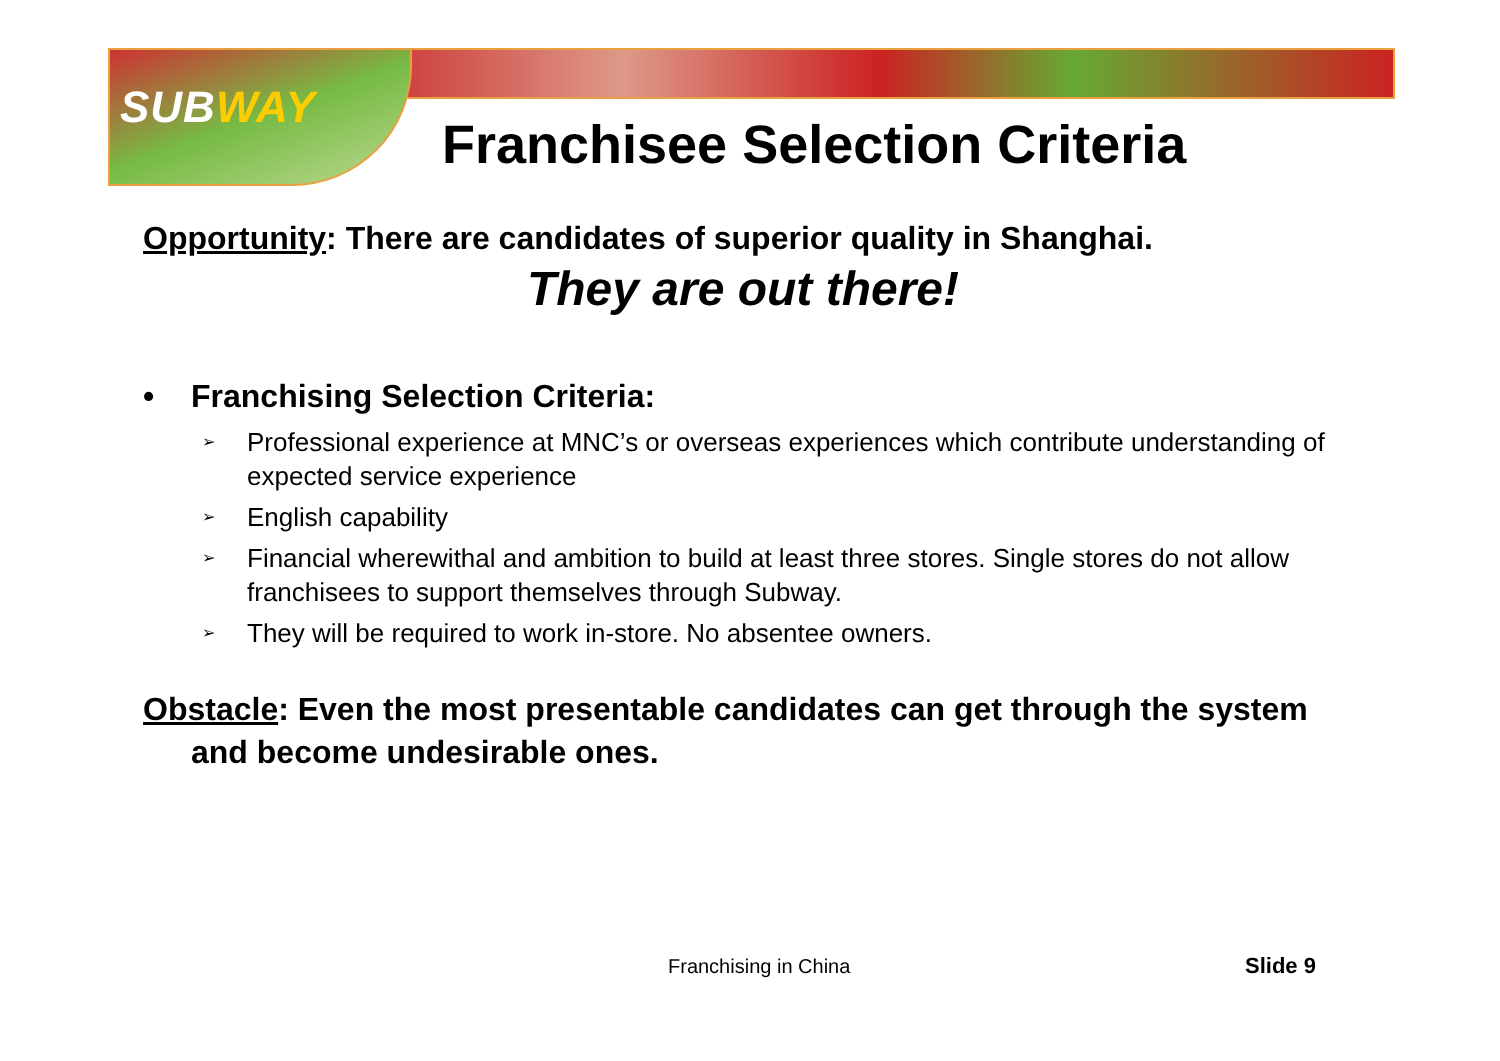SUBWAY
Franchisee Selection Criteria
Opportunity: There are candidates of superior quality in Shanghai.
They are out there!
• Franchising Selection Criteria:
➢ Professional experience at MNC’s or overseas experiences which contribute understanding of expected service experience
➢ English capability
➢ Financial wherewithal and ambition to build at least three stores. Single stores do not allow franchisees to support themselves through Subway.
➢ They will be required to work in-store. No absentee owners.
Obstacle: Even the most presentable candidates can get through the system and become undesirable ones.
Franchising in China Slide 9